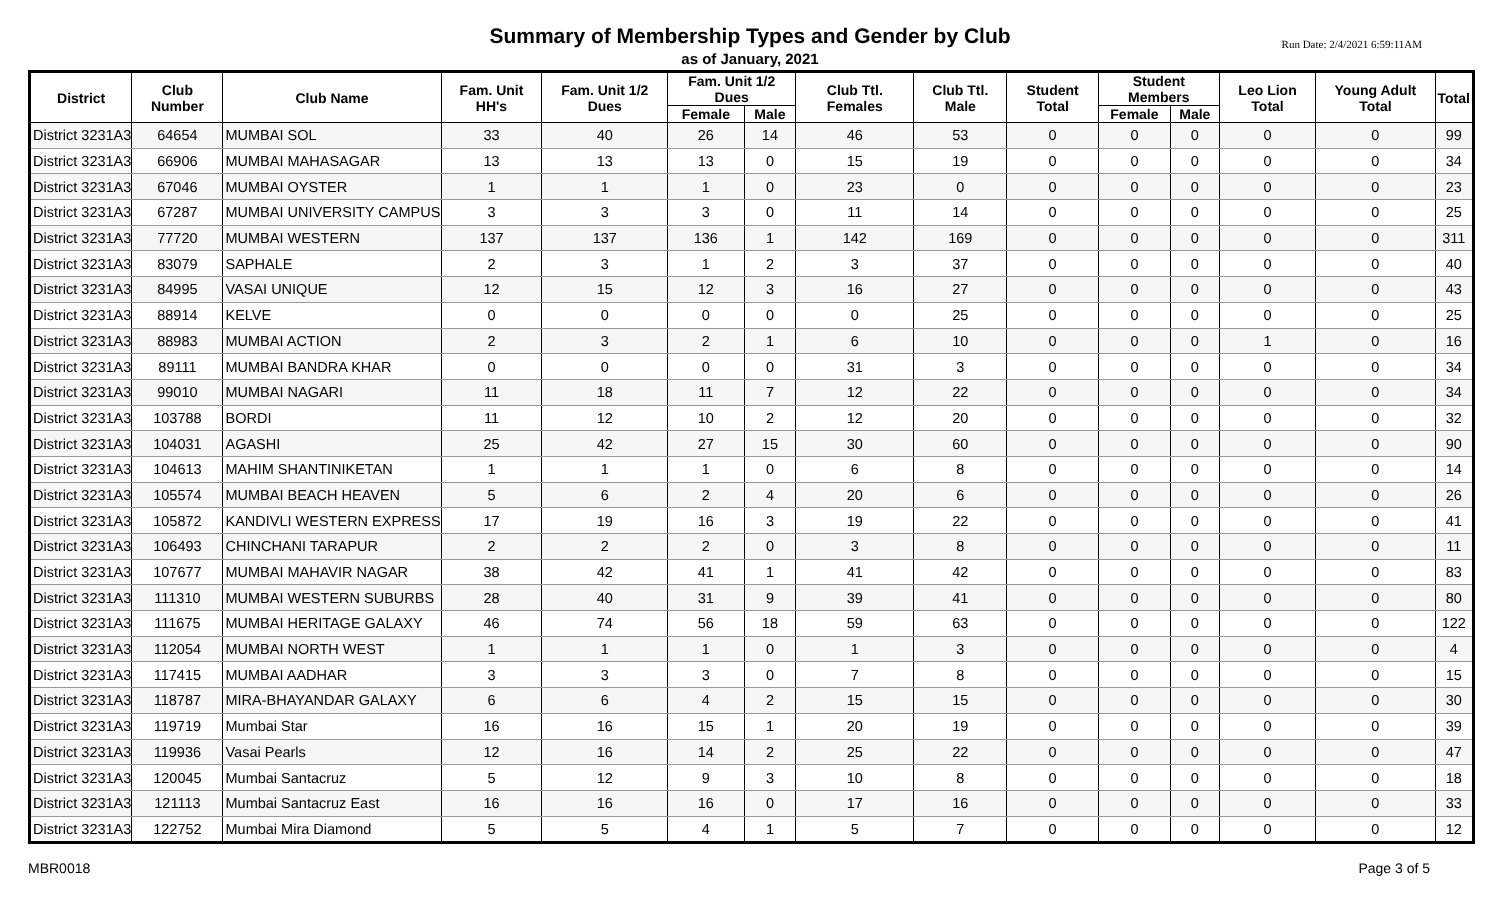Summary of Membership Types and Gender by Club
as of January, 2021
Run Date: 2/4/2021 6:59:11AM
| District | Club Number | Club Name | Fam. Unit HH's | Fam. Unit 1/2 Dues | Fam. Unit 1/2 Dues | | Club Ttl. Females | Club Ttl. Male | Student Total | Student Members | | Leo Lion Total | Young Adult Total | Total |
| --- | --- | --- | --- | --- | --- | --- | --- | --- | --- | --- | --- | --- | --- | --- |
| | | | | | Female | Male | | | | Female | Male | | | |
| District 3231A3 | 64654 | MUMBAI SOL | 33 | 40 | 26 | 14 | 46 | 53 | 0 | 0 | 0 | 0 | 0 | 99 |
| District 3231A3 | 66906 | MUMBAI MAHASAGAR | 13 | 13 | 13 | 0 | 15 | 19 | 0 | 0 | 0 | 0 | 0 | 34 |
| District 3231A3 | 67046 | MUMBAI OYSTER | 1 | 1 | 1 | 0 | 23 | 0 | 0 | 0 | 0 | 0 | 0 | 23 |
| District 3231A3 | 67287 | MUMBAI UNIVERSITY CAMPUS | 3 | 3 | 3 | 0 | 11 | 14 | 0 | 0 | 0 | 0 | 0 | 25 |
| District 3231A3 | 77720 | MUMBAI WESTERN | 137 | 137 | 136 | 1 | 142 | 169 | 0 | 0 | 0 | 0 | 0 | 311 |
| District 3231A3 | 83079 | SAPHALE | 2 | 3 | 1 | 2 | 3 | 37 | 0 | 0 | 0 | 0 | 0 | 40 |
| District 3231A3 | 84995 | VASAI UNIQUE | 12 | 15 | 12 | 3 | 16 | 27 | 0 | 0 | 0 | 0 | 0 | 43 |
| District 3231A3 | 88914 | KELVE | 0 | 0 | 0 | 0 | 0 | 25 | 0 | 0 | 0 | 0 | 0 | 25 |
| District 3231A3 | 88983 | MUMBAI ACTION | 2 | 3 | 2 | 1 | 6 | 10 | 0 | 0 | 0 | 1 | 0 | 16 |
| District 3231A3 | 89111 | MUMBAI BANDRA KHAR | 0 | 0 | 0 | 0 | 31 | 3 | 0 | 0 | 0 | 0 | 0 | 34 |
| District 3231A3 | 99010 | MUMBAI NAGARI | 11 | 18 | 11 | 7 | 12 | 22 | 0 | 0 | 0 | 0 | 0 | 34 |
| District 3231A3 | 103788 | BORDI | 11 | 12 | 10 | 2 | 12 | 20 | 0 | 0 | 0 | 0 | 0 | 32 |
| District 3231A3 | 104031 | AGASHI | 25 | 42 | 27 | 15 | 30 | 60 | 0 | 0 | 0 | 0 | 0 | 90 |
| District 3231A3 | 104613 | MAHIM SHANTINIKETAN | 1 | 1 | 1 | 0 | 6 | 8 | 0 | 0 | 0 | 0 | 0 | 14 |
| District 3231A3 | 105574 | MUMBAI BEACH HEAVEN | 5 | 6 | 2 | 4 | 20 | 6 | 0 | 0 | 0 | 0 | 0 | 26 |
| District 3231A3 | 105872 | KANDIVLI WESTERN EXPRESS | 17 | 19 | 16 | 3 | 19 | 22 | 0 | 0 | 0 | 0 | 0 | 41 |
| District 3231A3 | 106493 | CHINCHANI TARAPUR | 2 | 2 | 2 | 0 | 3 | 8 | 0 | 0 | 0 | 0 | 0 | 11 |
| District 3231A3 | 107677 | MUMBAI MAHAVIR NAGAR | 38 | 42 | 41 | 1 | 41 | 42 | 0 | 0 | 0 | 0 | 0 | 83 |
| District 3231A3 | 111310 | MUMBAI WESTERN SUBURBS | 28 | 40 | 31 | 9 | 39 | 41 | 0 | 0 | 0 | 0 | 0 | 80 |
| District 3231A3 | 111675 | MUMBAI HERITAGE GALAXY | 46 | 74 | 56 | 18 | 59 | 63 | 0 | 0 | 0 | 0 | 0 | 122 |
| District 3231A3 | 112054 | MUMBAI NORTH WEST | 1 | 1 | 1 | 0 | 1 | 3 | 0 | 0 | 0 | 0 | 0 | 4 |
| District 3231A3 | 117415 | MUMBAI AADHAR | 3 | 3 | 3 | 0 | 7 | 8 | 0 | 0 | 0 | 0 | 0 | 15 |
| District 3231A3 | 118787 | MIRA-BHAYANDAR GALAXY | 6 | 6 | 4 | 2 | 15 | 15 | 0 | 0 | 0 | 0 | 0 | 30 |
| District 3231A3 | 119719 | Mumbai Star | 16 | 16 | 15 | 1 | 20 | 19 | 0 | 0 | 0 | 0 | 0 | 39 |
| District 3231A3 | 119936 | Vasai Pearls | 12 | 16 | 14 | 2 | 25 | 22 | 0 | 0 | 0 | 0 | 0 | 47 |
| District 3231A3 | 120045 | Mumbai Santacruz | 5 | 12 | 9 | 3 | 10 | 8 | 0 | 0 | 0 | 0 | 0 | 18 |
| District 3231A3 | 121113 | Mumbai Santacruz East | 16 | 16 | 16 | 0 | 17 | 16 | 0 | 0 | 0 | 0 | 0 | 33 |
| District 3231A3 | 122752 | Mumbai Mira Diamond | 5 | 5 | 4 | 1 | 5 | 7 | 0 | 0 | 0 | 0 | 0 | 12 |
MBR0018 Page 3 of 5